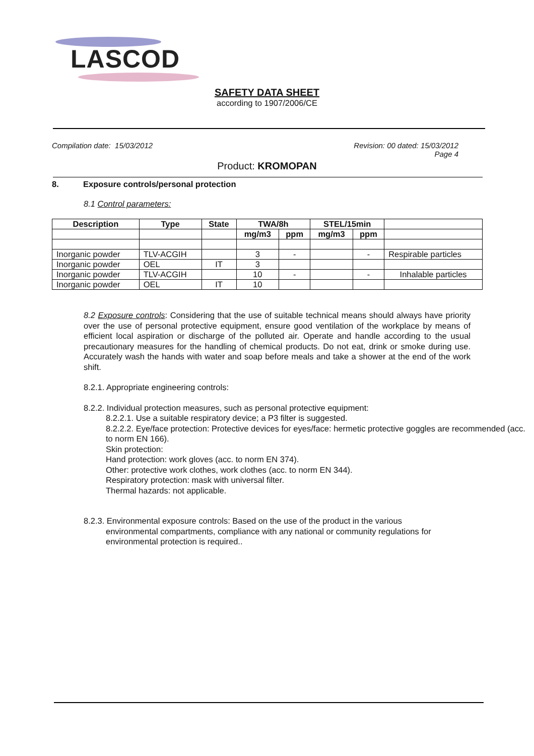LASCOD
SAFETY DATA SHEET
according to 1907/2006/CE
Compilation date: 15/03/2012 Revision: 00 dated: 15/03/2012
Page 4
Product: KROMOPAN
8. Exposure controls/personal protection
8.1 Control parameters:
| Description | Type | State | TWA/8h | | STEL/15min | | |
| | | | mg/m3 | ppm | mg/m3 | ppm | |
| Inorganic powder | TLV-ACGIH | | 3 | - | | - | Respirable particles |
| Inorganic powder | OEL | IT | 3 | | | | |
| Inorganic powder | TLV-ACGIH | | 10 | - | | - | Inhalable particles |
| Inorganic powder | OEL | IT | 10 | | | | |
8.2 Exposure controls: Considering that the use of suitable technical means should always have priority over the use of personal protective equipment, ensure good ventilation of the workplace by means of efficient local aspiration or discharge of the polluted air. Operate and handle according to the usual precautionary measures for the handling of chemical products. Do not eat, drink or smoke during use. Accurately wash the hands with water and soap before meals and take a shower at the end of the work shift.
8.2.1. Appropriate engineering controls:
8.2.2. Individual protection measures, such as personal protective equipment:
8.2.2.1. Use a suitable respiratory device; a P3 filter is suggested.
8.2.2.2. Eye/face protection: Protective devices for eyes/face: hermetic protective goggles are recommended (acc. to norm EN 166).
Skin protection:
Hand protection: work gloves (acc. to norm EN 374).
Other: protective work clothes, work clothes (acc. to norm EN 344).
Respiratory protection: mask with universal filter.
Thermal hazards: not applicable.
8.2.3. Environmental exposure controls: Based on the use of the product in the various
environmental compartments, compliance with any national or community regulations for environmental protection is required..